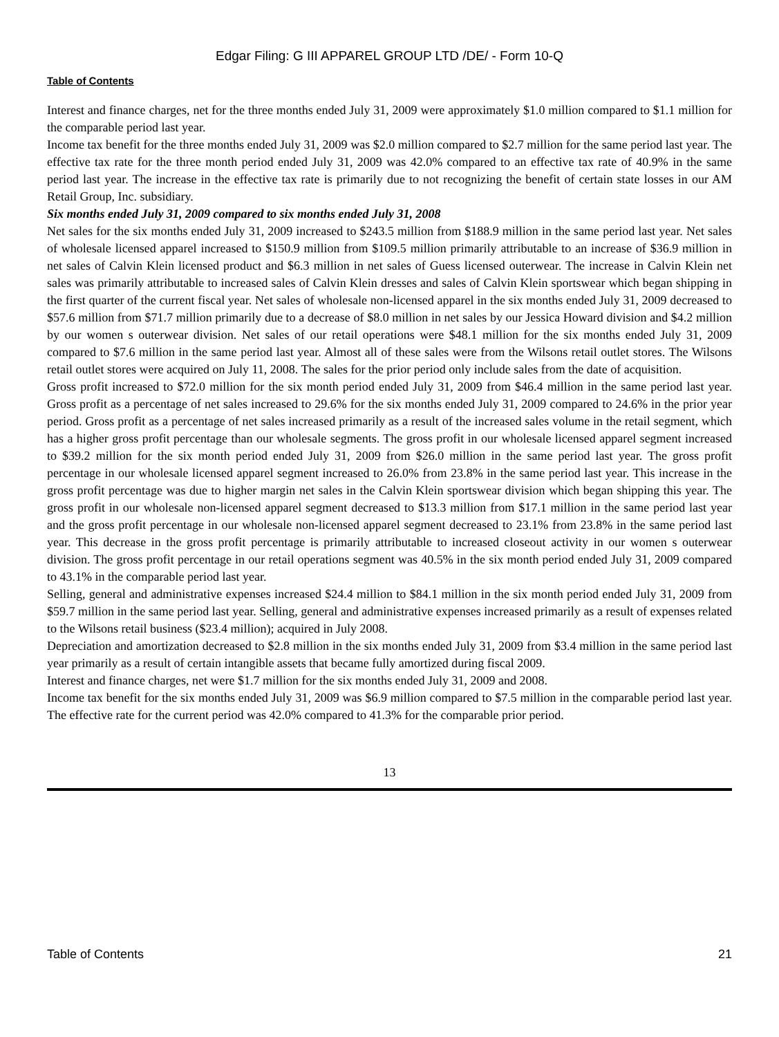Edgar Filing: G III APPAREL GROUP LTD /DE/ - Form 10-Q
Table of Contents
Interest and finance charges, net for the three months ended July 31, 2009 were approximately $1.0 million compared to $1.1 million for the comparable period last year.
Income tax benefit for the three months ended July 31, 2009 was $2.0 million compared to $2.7 million for the same period last year. The effective tax rate for the three month period ended July 31, 2009 was 42.0% compared to an effective tax rate of 40.9% in the same period last year. The increase in the effective tax rate is primarily due to not recognizing the benefit of certain state losses in our AM Retail Group, Inc. subsidiary.
Six months ended July 31, 2009 compared to six months ended July 31, 2008
Net sales for the six months ended July 31, 2009 increased to $243.5 million from $188.9 million in the same period last year. Net sales of wholesale licensed apparel increased to $150.9 million from $109.5 million primarily attributable to an increase of $36.9 million in net sales of Calvin Klein licensed product and $6.3 million in net sales of Guess licensed outerwear. The increase in Calvin Klein net sales was primarily attributable to increased sales of Calvin Klein dresses and sales of Calvin Klein sportswear which began shipping in the first quarter of the current fiscal year. Net sales of wholesale non-licensed apparel in the six months ended July 31, 2009 decreased to $57.6 million from $71.7 million primarily due to a decrease of $8.0 million in net sales by our Jessica Howard division and $4.2 million by our women s outerwear division. Net sales of our retail operations were $48.1 million for the six months ended July 31, 2009 compared to $7.6 million in the same period last year. Almost all of these sales were from the Wilsons retail outlet stores. The Wilsons retail outlet stores were acquired on July 11, 2008. The sales for the prior period only include sales from the date of acquisition.
Gross profit increased to $72.0 million for the six month period ended July 31, 2009 from $46.4 million in the same period last year. Gross profit as a percentage of net sales increased to 29.6% for the six months ended July 31, 2009 compared to 24.6% in the prior year period. Gross profit as a percentage of net sales increased primarily as a result of the increased sales volume in the retail segment, which has a higher gross profit percentage than our wholesale segments. The gross profit in our wholesale licensed apparel segment increased to $39.2 million for the six month period ended July 31, 2009 from $26.0 million in the same period last year. The gross profit percentage in our wholesale licensed apparel segment increased to 26.0% from 23.8% in the same period last year. This increase in the gross profit percentage was due to higher margin net sales in the Calvin Klein sportswear division which began shipping this year. The gross profit in our wholesale non-licensed apparel segment decreased to $13.3 million from $17.1 million in the same period last year and the gross profit percentage in our wholesale non-licensed apparel segment decreased to 23.1% from 23.8% in the same period last year. This decrease in the gross profit percentage is primarily attributable to increased closeout activity in our women s outerwear division. The gross profit percentage in our retail operations segment was 40.5% in the six month period ended July 31, 2009 compared to 43.1% in the comparable period last year.
Selling, general and administrative expenses increased $24.4 million to $84.1 million in the six month period ended July 31, 2009 from $59.7 million in the same period last year. Selling, general and administrative expenses increased primarily as a result of expenses related to the Wilsons retail business ($23.4 million); acquired in July 2008.
Depreciation and amortization decreased to $2.8 million in the six months ended July 31, 2009 from $3.4 million in the same period last year primarily as a result of certain intangible assets that became fully amortized during fiscal 2009.
Interest and finance charges, net were $1.7 million for the six months ended July 31, 2009 and 2008.
Income tax benefit for the six months ended July 31, 2009 was $6.9 million compared to $7.5 million in the comparable period last year. The effective rate for the current period was 42.0% compared to 41.3% for the comparable prior period.
13
Table of Contents 21